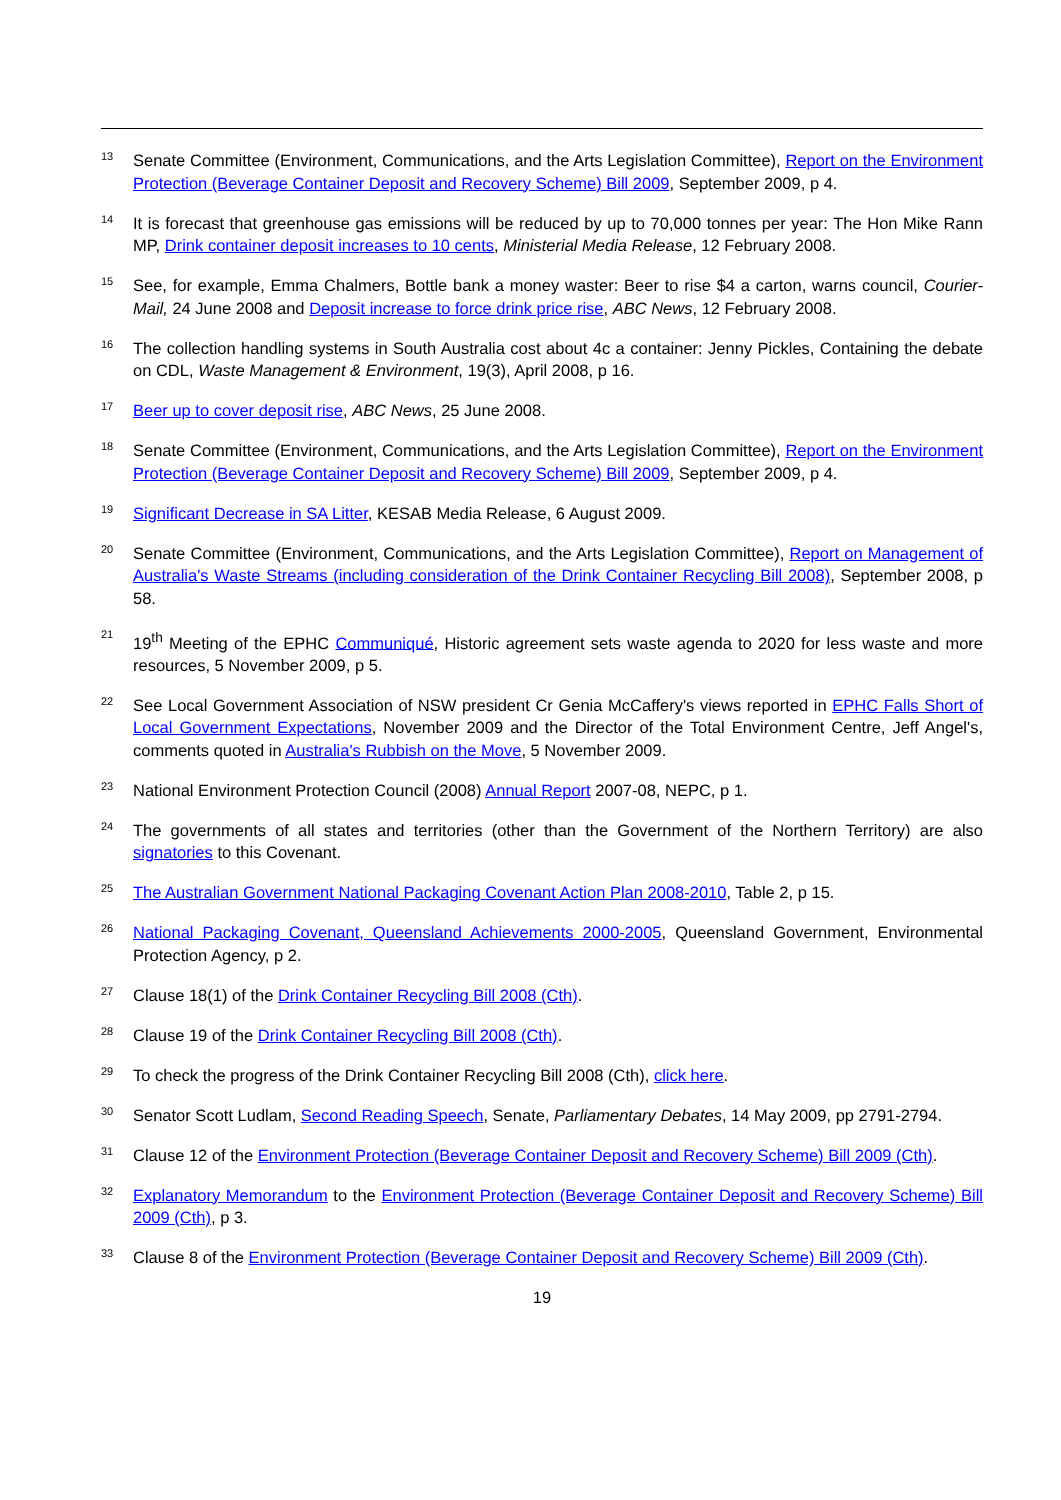13
Senate Committee (Environment, Communications, and the Arts Legislation Committee), Report on the Environment Protection (Beverage Container Deposit and Recovery Scheme) Bill 2009, September 2009, p 4.
14
It is forecast that greenhouse gas emissions will be reduced by up to 70,000 tonnes per year: The Hon Mike Rann MP, Drink container deposit increases to 10 cents, Ministerial Media Release, 12 February 2008.
15
See, for example, Emma Chalmers, Bottle bank a money waster: Beer to rise $4 a carton, warns council, Courier-Mail, 24 June 2008 and Deposit increase to force drink price rise, ABC News, 12 February 2008.
16
The collection handling systems in South Australia cost about 4c a container: Jenny Pickles, Containing the debate on CDL, Waste Management & Environment, 19(3), April 2008, p 16.
17
Beer up to cover deposit rise, ABC News, 25 June 2008.
18
Senate Committee (Environment, Communications, and the Arts Legislation Committee), Report on the Environment Protection (Beverage Container Deposit and Recovery Scheme) Bill 2009, September 2009, p 4.
19
Significant Decrease in SA Litter, KESAB Media Release, 6 August 2009.
20
Senate Committee (Environment, Communications, and the Arts Legislation Committee), Report on Management of Australia's Waste Streams (including consideration of the Drink Container Recycling Bill 2008), September 2008, p 58.
21
19<sup>th</sup> Meeting of the EPHC Communiqué, Historic agreement sets waste agenda to 2020 for less waste and more resources, 5 November 2009, p 5.
22
See Local Government Association of NSW president Cr Genia McCaffery's views reported in EPHC Falls Short of Local Government Expectations, November 2009 and the Director of the Total Environment Centre, Jeff Angel's, comments quoted in Australia's Rubbish on the Move, 5 November 2009.
23
National Environment Protection Council (2008) Annual Report 2007-08, NEPC, p 1.
24
The governments of all states and territories (other than the Government of the Northern Territory) are also signatories to this Covenant.
25
The Australian Government National Packaging Covenant Action Plan 2008-2010, Table 2, p 15.
26
National Packaging Covenant, Queensland Achievements 2000-2005, Queensland Government, Environmental Protection Agency, p 2.
27
Clause 18(1) of the Drink Container Recycling Bill 2008 (Cth).
28
Clause 19 of the Drink Container Recycling Bill 2008 (Cth).
29
To check the progress of the Drink Container Recycling Bill 2008 (Cth), click here.
30
Senator Scott Ludlam, Second Reading Speech, Senate, Parliamentary Debates, 14 May 2009, pp 2791-2794.
31
Clause 12 of the Environment Protection (Beverage Container Deposit and Recovery Scheme) Bill 2009 (Cth).
32
Explanatory Memorandum to the Environment Protection (Beverage Container Deposit and Recovery Scheme) Bill 2009 (Cth), p 3.
33
Clause 8 of the Environment Protection (Beverage Container Deposit and Recovery Scheme) Bill 2009 (Cth).
19